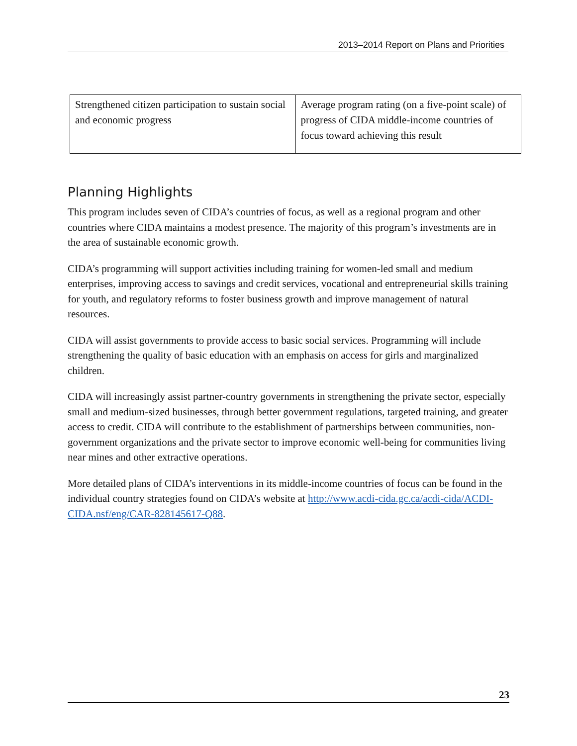2013–2014 Report on Plans and Priorities
| Strengthened citizen participation to sustain social and economic progress | Average program rating (on a five-point scale) of progress of CIDA middle-income countries of focus toward achieving this result |
Planning Highlights
This program includes seven of CIDA’s countries of focus, as well as a regional program and other countries where CIDA maintains a modest presence. The majority of this program’s investments are in the area of sustainable economic growth.
CIDA’s programming will support activities including training for women-led small and medium enterprises, improving access to savings and credit services, vocational and entrepreneurial skills training for youth, and regulatory reforms to foster business growth and improve management of natural resources.
CIDA will assist governments to provide access to basic social services. Programming will include strengthening the quality of basic education with an emphasis on access for girls and marginalized children.
CIDA will increasingly assist partner-country governments in strengthening the private sector, especially small and medium-sized businesses, through better government regulations, targeted training, and greater access to credit. CIDA will contribute to the establishment of partnerships between communities, non-government organizations and the private sector to improve economic well-being for communities living near mines and other extractive operations.
More detailed plans of CIDA’s interventions in its middle-income countries of focus can be found in the individual country strategies found on CIDA’s website at http://www.acdi-cida.gc.ca/acdi-cida/ACDI-CIDA.nsf/eng/CAR-828145617-Q88.
23